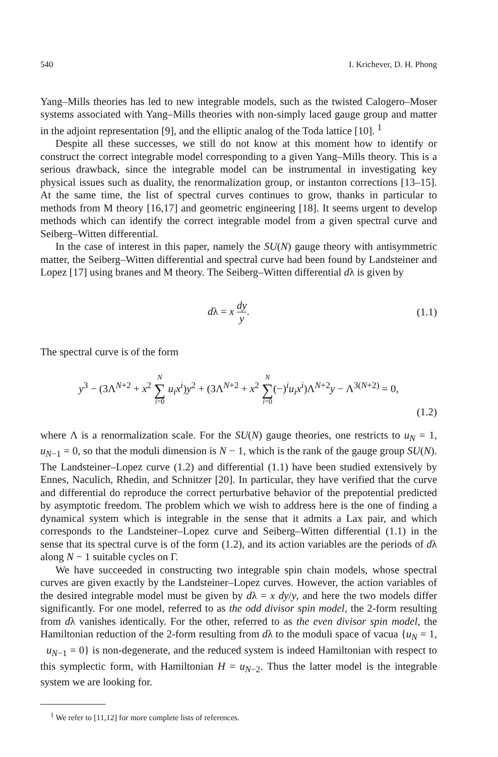540 I. Krichever, D. H. Phong
Yang–Mills theories has led to new integrable models, such as the twisted Calogero–Moser systems associated with Yang–Mills theories with non-simply laced gauge group and matter in the adjoint representation [9], and the elliptic analog of the Toda lattice [10]. <sup>1</sup>
Despite all these successes, we still do not know at this moment how to identify or construct the correct integrable model corresponding to a given Yang–Mills theory. This is a serious drawback, since the integrable model can be instrumental in investigating key physical issues such as duality, the renormalization group, or instanton corrections [13–15]. At the same time, the list of spectral curves continues to grow, thanks in particular to methods from M theory [16,17] and geometric engineering [18]. It seems urgent to develop methods which can identify the correct integrable model from a given spectral curve and Seiberg–Witten differential.
In the case of interest in this paper, namely the SU(N) gauge theory with antisymmetric matter, the Seiberg–Witten differential and spectral curve had been found by Landsteiner and Lopez [17] using branes and M theory. The Seiberg–Witten differential dλ is given by
dλ = x dy y. (1.1)
The spectral curve is of the form
y<sup>3</sup> − (3Λ<sup>N+2</sup> + x<sup>2</sup> N ∑ i=0 u<sub>i</sub>x<sup>i</sup>)y<sup>2</sup> + (3Λ<sup>N+2</sup> + x<sup>2</sup> N ∑ i=0(−)<sup>i</sup>u<sub>i</sub>x<sup>i</sup>)Λ<sup>N+2</sup>y − Λ<sup>3(N+2)</sup> = 0,
(1.2)
where Λ is a renormalization scale. For the SU(N) gauge theories, one restricts to u<sub>N</sub> = 1, u<sub>N−1</sub> = 0, so that the moduli dimension is N − 1, which is the rank of the gauge group SU(N). The Landsteiner–Lopez curve (1.2) and differential (1.1) have been studied extensively by Ennes, Naculich, Rhedin, and Schnitzer [20]. In particular, they have verified that the curve and differential do reproduce the correct perturbative behavior of the prepotential predicted by asymptotic freedom. The problem which we wish to address here is the one of finding a dynamical system which is integrable in the sense that it admits a Lax pair, and which corresponds to the Landsteiner–Lopez curve and Seiberg–Witten differential (1.1) in the sense that its spectral curve is of the form (1.2), and its action variables are the periods of dλ along N − 1 suitable cycles on Γ.
We have succeeded in constructing two integrable spin chain models, whose spectral curves are given exactly by the Landsteiner–Lopez curves. However, the action variables of the desired integrable model must be given by dλ = x dy/y, and here the two models differ significantly. For one model, referred to as the odd divisor spin model, the 2-form resulting from dλ vanishes identically. For the other, referred to as the even divisor spin model, the Hamiltonian reduction of the 2-form resulting from dλ to the moduli space of vacua {u<sub>N</sub> = 1, u<sub>N−1</sub> = 0} is non-degenerate, and the reduced system is indeed Hamiltonian with respect to this symplectic form, with Hamiltonian H = u<sub>N−2</sub>. Thus the latter model is the integrable system we are looking for.
<sup>1</sup> We refer to [11,12] for more complete lists of references.